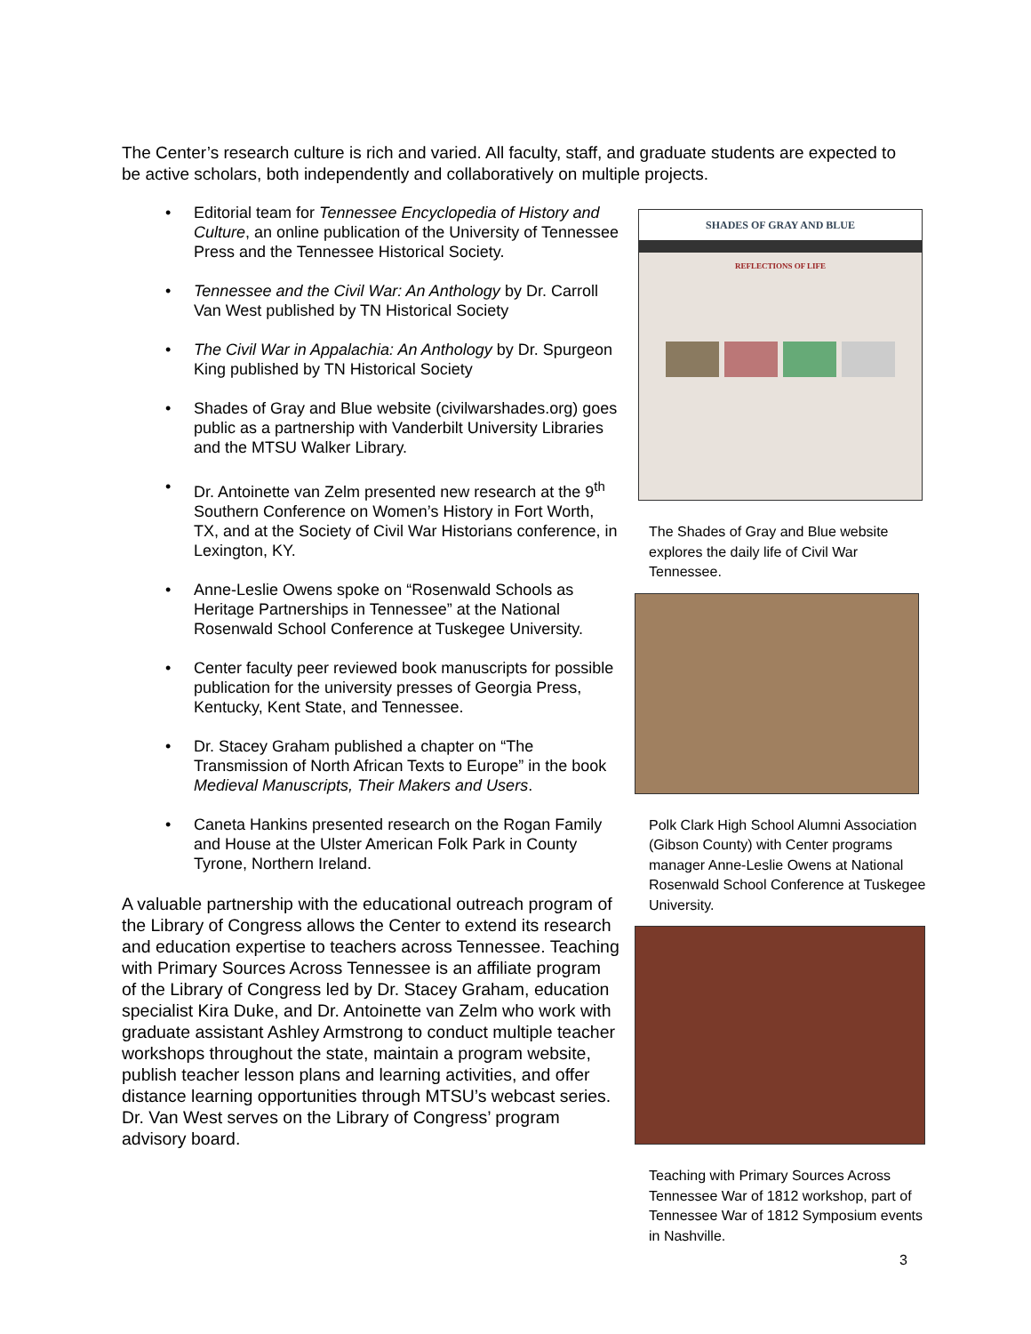The Center’s research culture is rich and varied. All faculty, staff, and graduate students are expected to be active scholars, both independently and collaboratively on multiple projects.
• Editorial team for Tennessee Encyclopedia of History and Culture, an online publication of the University of Tennessee Press and the Tennessee Historical Society.
• Tennessee and the Civil War: An Anthology by Dr. Carroll Van West published by TN Historical Society
• The Civil War in Appalachia: An Anthology by Dr. Spurgeon King published by TN Historical Society
• Shades of Gray and Blue website (civilwarshades.org) goes public as a partnership with Vanderbilt University Libraries and the MTSU Walker Library.
• Dr. Antoinette van Zelm presented new research at the 9<sup>th</sup> Southern Conference on Women’s History in Fort Worth, TX, and at the Society of Civil War Historians conference, in Lexington, KY.
• Anne-Leslie Owens spoke on “Rosenwald Schools as Heritage Partnerships in Tennessee” at the National Rosenwald School Conference at Tuskegee University.
• Center faculty peer reviewed book manuscripts for possible publication for the university presses of Georgia Press, Kentucky, Kent State, and Tennessee.
• Dr. Stacey Graham published a chapter on “The Transmission of North African Texts to Europe” in the book Medieval Manuscripts, Their Makers and Users.
• Caneta Hankins presented research on the Rogan Family and House at the Ulster American Folk Park in County Tyrone, Northern Ireland.
A valuable partnership with the educational outreach program of the Library of Congress allows the Center to extend its research and education expertise to teachers across Tennessee. Teaching with Primary Sources Across Tennessee is an affiliate program of the Library of Congress led by Dr. Stacey Graham, education specialist Kira Duke, and Dr. Antoinette van Zelm who work with graduate assistant Ashley Armstrong to conduct multiple teacher workshops throughout the state, maintain a program website, publish teacher lesson plans and learning activities, and offer distance learning opportunities through MTSU’s webcast series. Dr. Van West serves on the Library of Congress’ program advisory board.
SHADES OF GRAY AND BLUE
REFLECTIONS OF LIFE
The Shades of Gray and Blue website explores the daily life of Civil War Tennessee.
Polk Clark High School Alumni Association (Gibson County) with Center programs manager Anne-Leslie Owens at National Rosenwald School Conference at Tuskegee University.
Teaching with Primary Sources Across Tennessee War of 1812 workshop, part of Tennessee War of 1812 Symposium events in Nashville.
3